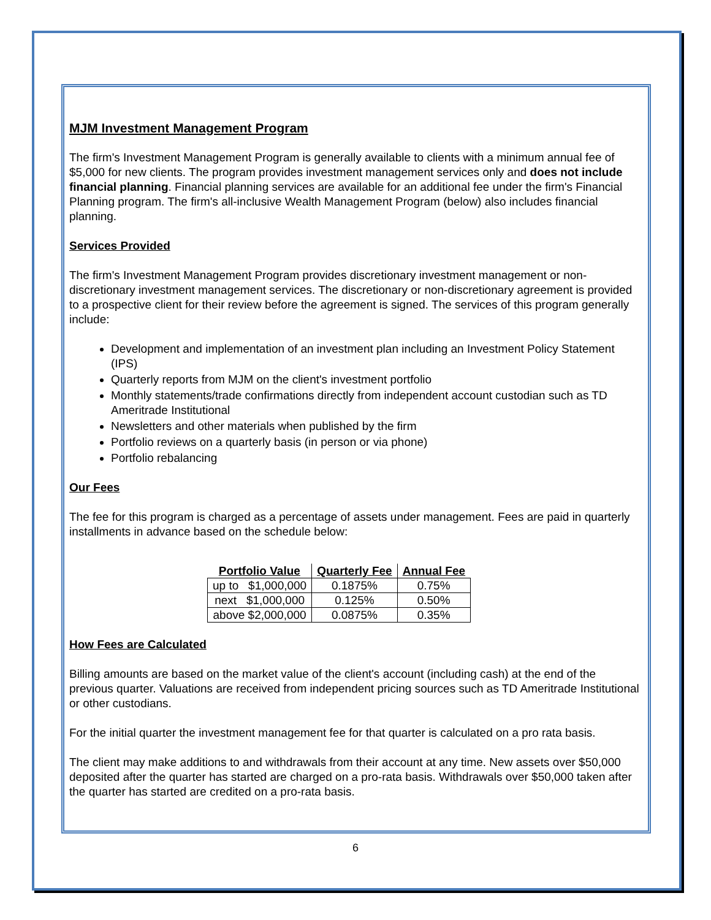MJM Investment Management Program
The firm's Investment Management Program is generally available to clients with a minimum annual fee of $5,000 for new clients. The program provides investment management services only and does not include financial planning. Financial planning services are available for an additional fee under the firm's Financial Planning program. The firm's all-inclusive Wealth Management Program (below) also includes financial planning.
Services Provided
The firm's Investment Management Program provides discretionary investment management or non-discretionary investment management services. The discretionary or non-discretionary agreement is provided to a prospective client for their review before the agreement is signed. The services of this program generally include:
Development and implementation of an investment plan including an Investment Policy Statement (IPS)
Quarterly reports from MJM on the client's investment portfolio
Monthly statements/trade confirmations directly from independent account custodian such as TD Ameritrade Institutional
Newsletters and other materials when published by the firm
Portfolio reviews on a quarterly basis (in person or via phone)
Portfolio rebalancing
Our Fees
The fee for this program is charged as a percentage of assets under management. Fees are paid in quarterly installments in advance based on the schedule below:
| Portfolio Value | Quarterly Fee | Annual Fee |
| --- | --- | --- |
| up to $1,000,000 | 0.1875% | 0.75% |
| next $1,000,000 | 0.125% | 0.50% |
| above $2,000,000 | 0.0875% | 0.35% |
How Fees are Calculated
Billing amounts are based on the market value of the client's account (including cash) at the end of the previous quarter. Valuations are received from independent pricing sources such as TD Ameritrade Institutional or other custodians.
For the initial quarter the investment management fee for that quarter is calculated on a pro rata basis.
The client may make additions to and withdrawals from their account at any time. New assets over $50,000 deposited after the quarter has started are charged on a pro-rata basis. Withdrawals over $50,000 taken after the quarter has started are credited on a pro-rata basis.
6